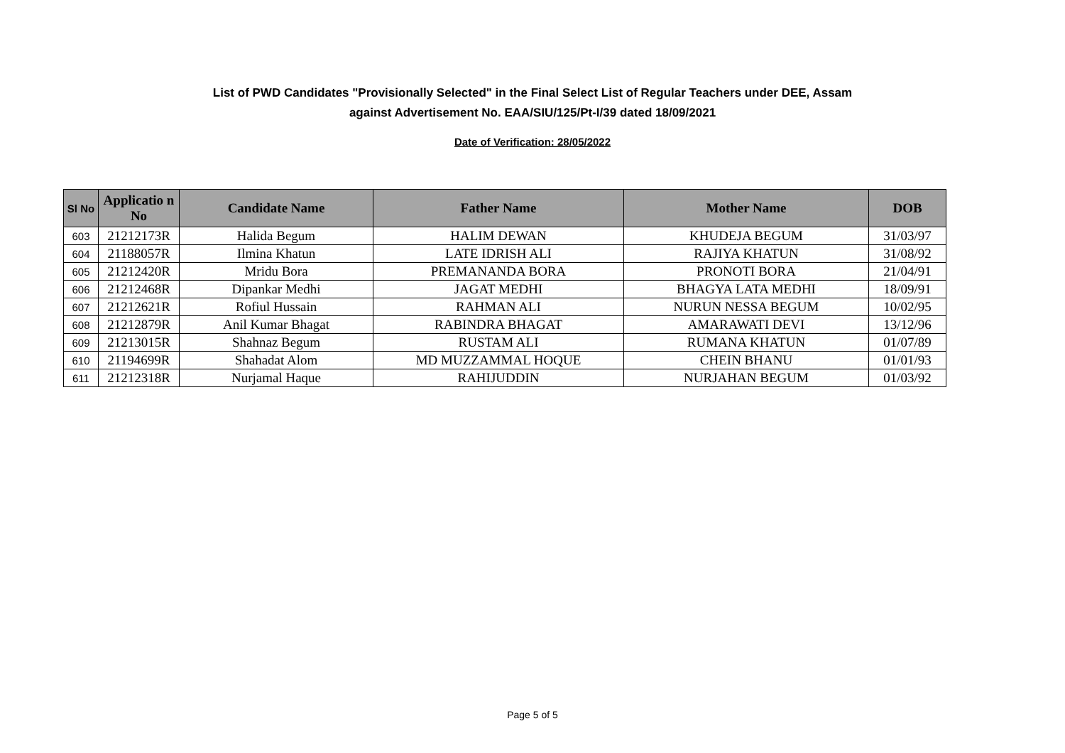List of PWD Candidates "Provisionally Selected" in the Final Select List of Regular Teachers under DEE, Assam
against Advertisement No. EAA/SIU/125/Pt-I/39 dated 18/09/2021
Date of Verification: 28/05/2022
| Sl No | Applicatio n No | Candidate Name | Father Name | Mother Name | DOB |
| --- | --- | --- | --- | --- | --- |
| 603 | 21212173R | Halida Begum | HALIM DEWAN | KHUDEJA BEGUM | 31/03/97 |
| 604 | 21188057R | Ilmina Khatun | LATE IDRISH ALI | RAJIYA KHATUN | 31/08/92 |
| 605 | 21212420R | Mridu Bora | PREMANANDA BORA | PRONOTI BORA | 21/04/91 |
| 606 | 21212468R | Dipankar Medhi | JAGAT MEDHI | BHAGYA LATA MEDHI | 18/09/91 |
| 607 | 21212621R | Rofiul Hussain | RAHMAN ALI | NURUN NESSA BEGUM | 10/02/95 |
| 608 | 21212879R | Anil Kumar Bhagat | RABINDRA BHAGAT | AMARAWATI DEVI | 13/12/96 |
| 609 | 21213015R | Shahnaz Begum | RUSTAM ALI | RUMANA KHATUN | 01/07/89 |
| 610 | 21194699R | Shahadat Alom | MD MUZZAMMAL HOQUE | CHEIN BHANU | 01/01/93 |
| 611 | 21212318R | Nurjamal Haque | RAHIJUDDIN | NURJAHAN BEGUM | 01/03/92 |
Page 5 of 5